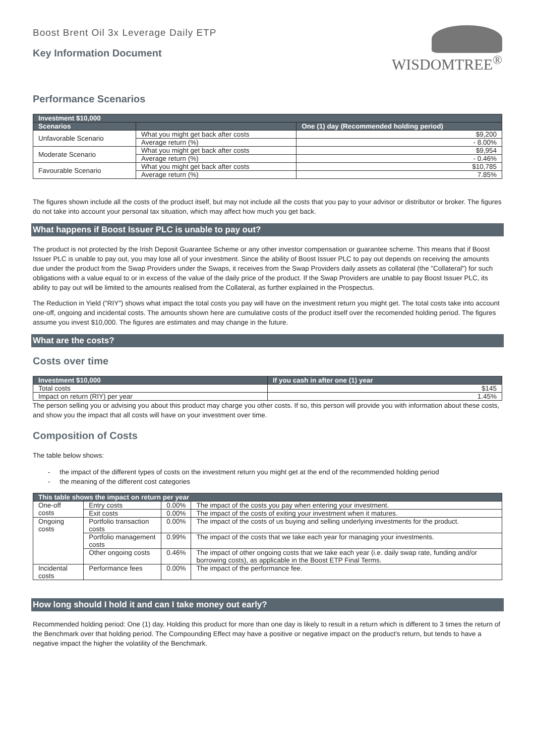Boost Brent Oil 3x Leverage Daily ETP
Key Information Document
WISDOMTREE<sup>®</sup>
Performance Scenarios
| Investment $10,000 | | |
| --- | --- | --- |
| Scenarios | | One (1) day (Recommended holding period) |
| Unfavorable Scenario | What you might get back after costs | $9,200 |
| | Average return (%) | - 8.00% |
| Moderate Scenario | What you might get back after costs | $9,954 |
| | Average return (%) | - 0.46% |
| Favourable Scenario | What you might get back after costs | $10,785 |
| | Average return (%) | 7.85% |
The figures shown include all the costs of the product itself, but may not include all the costs that you pay to your advisor or distributor or broker. The figures do not take into account your personal tax situation, which may affect how much you get back.
What happens if Boost Issuer PLC is unable to pay out?
The product is not protected by the Irish Deposit Guarantee Scheme or any other investor compensation or guarantee scheme. This means that if Boost Issuer PLC is unable to pay out, you may lose all of your investment. Since the ability of Boost Issuer PLC to pay out depends on receiving the amounts due under the product from the Swap Providers under the Swaps, it receives from the Swap Providers daily assets as collateral (the "Collateral") for such obligations with a value equal to or in excess of the value of the daily price of the product. If the Swap Providers are unable to pay Boost Issuer PLC, its ability to pay out will be limited to the amounts realised from the Collateral, as further explained in the Prospectus.
The Reduction in Yield (“RIY”) shows what impact the total costs you pay will have on the investment return you might get. The total costs take into account one-off, ongoing and incidental costs. The amounts shown here are cumulative costs of the product itself over the recomended holding period. The figures assume you invest $10,000. The figures are estimates and may change in the future.
What are the costs?
Costs over time
| Investment $10,000 | If you cash in after one (1) year |
| --- | --- |
| Total costs | $145 |
| Impact on return (RIY) per year | 1.45% |
The person selling you or advising you about this product may charge you other costs. If so, this person will provide you with information about these costs, and show you the impact that all costs will have on your investment over time.
Composition of Costs
The table below shows:
- the impact of the different types of costs on the investment return you might get at the end of the recommended holding period
- the meaning of the different cost categories
| This table shows the impact on return per year | | | |
| --- | --- | --- | --- |
| One-off costs | Entry costs | 0.00% | The impact of the costs you pay when entering your investment. |
| | Exit costs | 0.00% | The impact of the costs of exiting your investment when it matures. |
| Ongoing costs | Portfolio transaction costs | 0.00% | The impact of the costs of us buying and selling underlying investments for the product. |
| | Portfolio management costs | 0.99% | The impact of the costs that we take each year for managing your investments. |
| | Other ongoing costs | 0.46% | The impact of other ongoing costs that we take each year (i.e. daily swap rate, funding and/or borrowing costs), as applicable in the Boost ETP Final Terms. |
| Incidental costs | Performance fees | 0.00% | The impact of the performance fee. |
How long should I hold it and can I take money out early?
Recommended holding period: One (1) day. Holding this product for more than one day is likely to result in a return which is different to 3 times the return of the Benchmark over that holding period. The Compounding Effect may have a positive or negative impact on the product's return, but tends to have a negative impact the higher the volatility of the Benchmark.